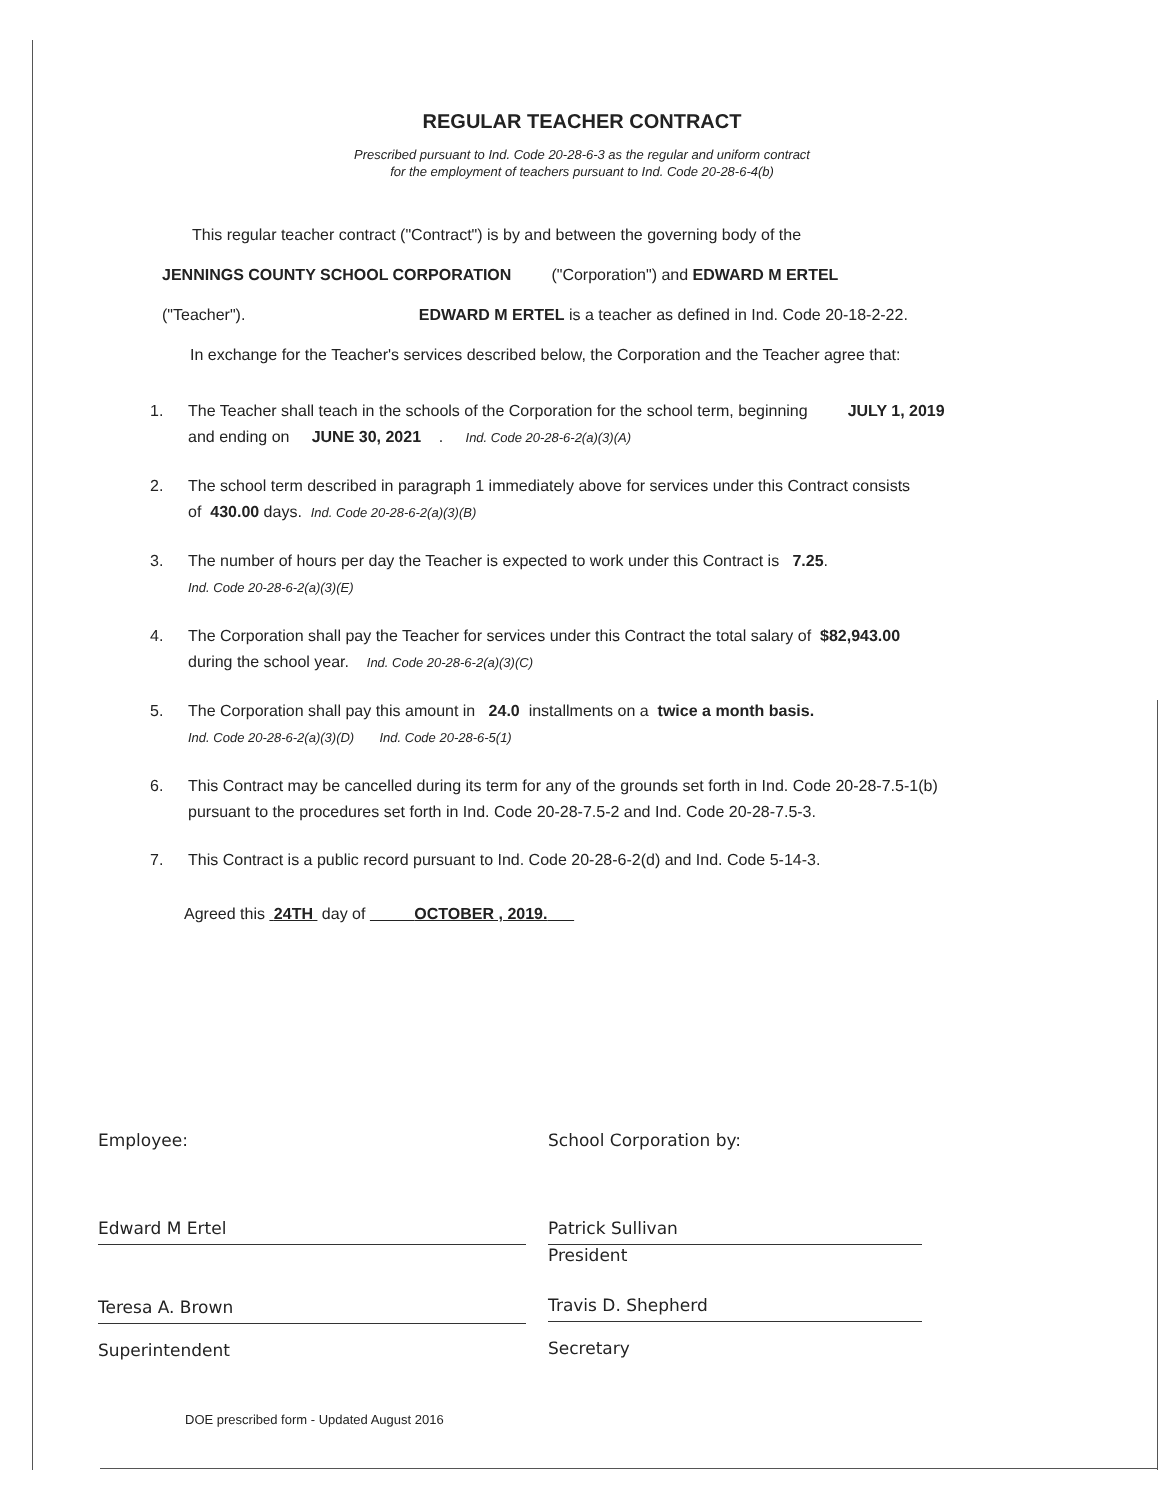REGULAR TEACHER CONTRACT
Prescribed pursuant to Ind. Code 20-28-6-3 as the regular and uniform contract
for the employment of teachers pursuant to Ind. Code 20-28-6-4(b)
This regular teacher contract ("Contract") is by and between the governing body of the
JENNINGS COUNTY SCHOOL CORPORATION ("Corporation") and EDWARD M ERTEL
("Teacher"). EDWARD M ERTEL is a teacher as defined in Ind. Code 20-18-2-22.
In exchange for the Teacher's services described below, the Corporation and the Teacher agree that:
1. The Teacher shall teach in the schools of the Corporation for the school term, beginning JULY 1, 2019
and ending on JUNE 30, 2021 . Ind. Code 20-28-6-2(a)(3)(A)
2. The school term described in paragraph 1 immediately above for services under this Contract consists
of 430.00 days. Ind. Code 20-28-6-2(a)(3)(B)
3. The number of hours per day the Teacher is expected to work under this Contract is 7.25.
Ind. Code 20-28-6-2(a)(3)(E)
4. The Corporation shall pay the Teacher for services under this Contract the total salary of $82,943.00
during the school year. Ind. Code 20-28-6-2(a)(3)(C)
5. The Corporation shall pay this amount in 24.0 installments on a twice a month basis.
Ind. Code 20-28-6-2(a)(3)(D) Ind. Code 20-28-6-5(1)
6. This Contract may be cancelled during its term for any of the grounds set forth in Ind. Code 20-28-7.5-1(b)
pursuant to the procedures set forth in Ind. Code 20-28-7.5-2 and Ind. Code 20-28-7.5-3.
7. This Contract is a public record pursuant to Ind. Code 20-28-6-2(d) and Ind. Code 5-14-3.
Agreed this 24TH day of OCTOBER , 2019.
Employee:
Edward M Ertel
Teresa A. Brown
Superintendent
School Corporation by:
Patrick Sullivan
President
Travis D. Shepherd
Secretary
DOE prescribed form - Updated August 2016